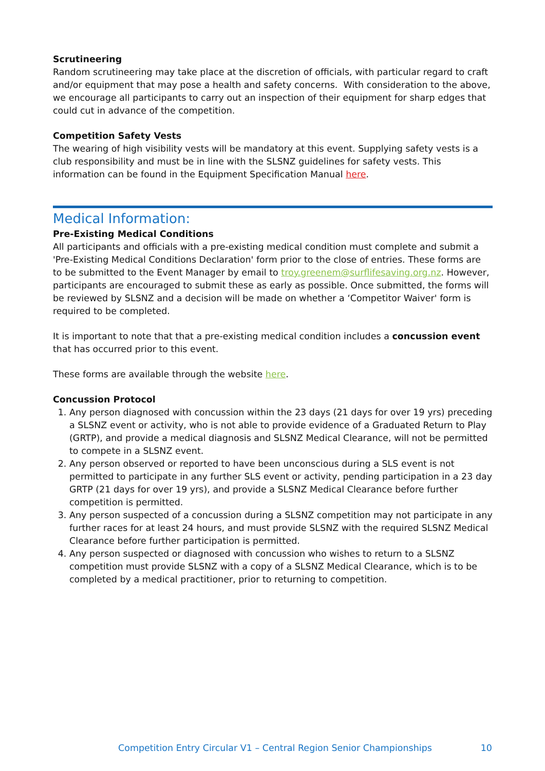Scrutineering
Random scrutineering may take place at the discretion of officials, with particular regard to craft and/or equipment that may pose a health and safety concerns. With consideration to the above, we encourage all participants to carry out an inspection of their equipment for sharp edges that could cut in advance of the competition.
Competition Safety Vests
The wearing of high visibility vests will be mandatory at this event. Supplying safety vests is a club responsibility and must be in line with the SLSNZ guidelines for safety vests. This information can be found in the Equipment Specification Manual here.
Medical Information:
Pre-Existing Medical Conditions
All participants and officials with a pre-existing medical condition must complete and submit a 'Pre-Existing Medical Conditions Declaration' form prior to the close of entries. These forms are to be submitted to the Event Manager by email to troy.greenem@surflifesaving.org.nz. However, participants are encouraged to submit these as early as possible. Once submitted, the forms will be reviewed by SLSNZ and a decision will be made on whether a ‘Competitor Waiver' form is required to be completed.
It is important to note that that a pre-existing medical condition includes a concussion event that has occurred prior to this event.
These forms are available through the website here.
Concussion Protocol
1. Any person diagnosed with concussion within the 23 days (21 days for over 19 yrs) preceding a SLSNZ event or activity, who is not able to provide evidence of a Graduated Return to Play (GRTP), and provide a medical diagnosis and SLSNZ Medical Clearance, will not be permitted to compete in a SLSNZ event.
2. Any person observed or reported to have been unconscious during a SLS event is not permitted to participate in any further SLS event or activity, pending participation in a 23 day GRTP (21 days for over 19 yrs), and provide a SLSNZ Medical Clearance before further competition is permitted.
3. Any person suspected of a concussion during a SLSNZ competition may not participate in any further races for at least 24 hours, and must provide SLSNZ with the required SLSNZ Medical Clearance before further participation is permitted.
4. Any person suspected or diagnosed with concussion who wishes to return to a SLSNZ competition must provide SLSNZ with a copy of a SLSNZ Medical Clearance, which is to be completed by a medical practitioner, prior to returning to competition.
Competition Entry Circular V1 – Central Region Senior Championships 10